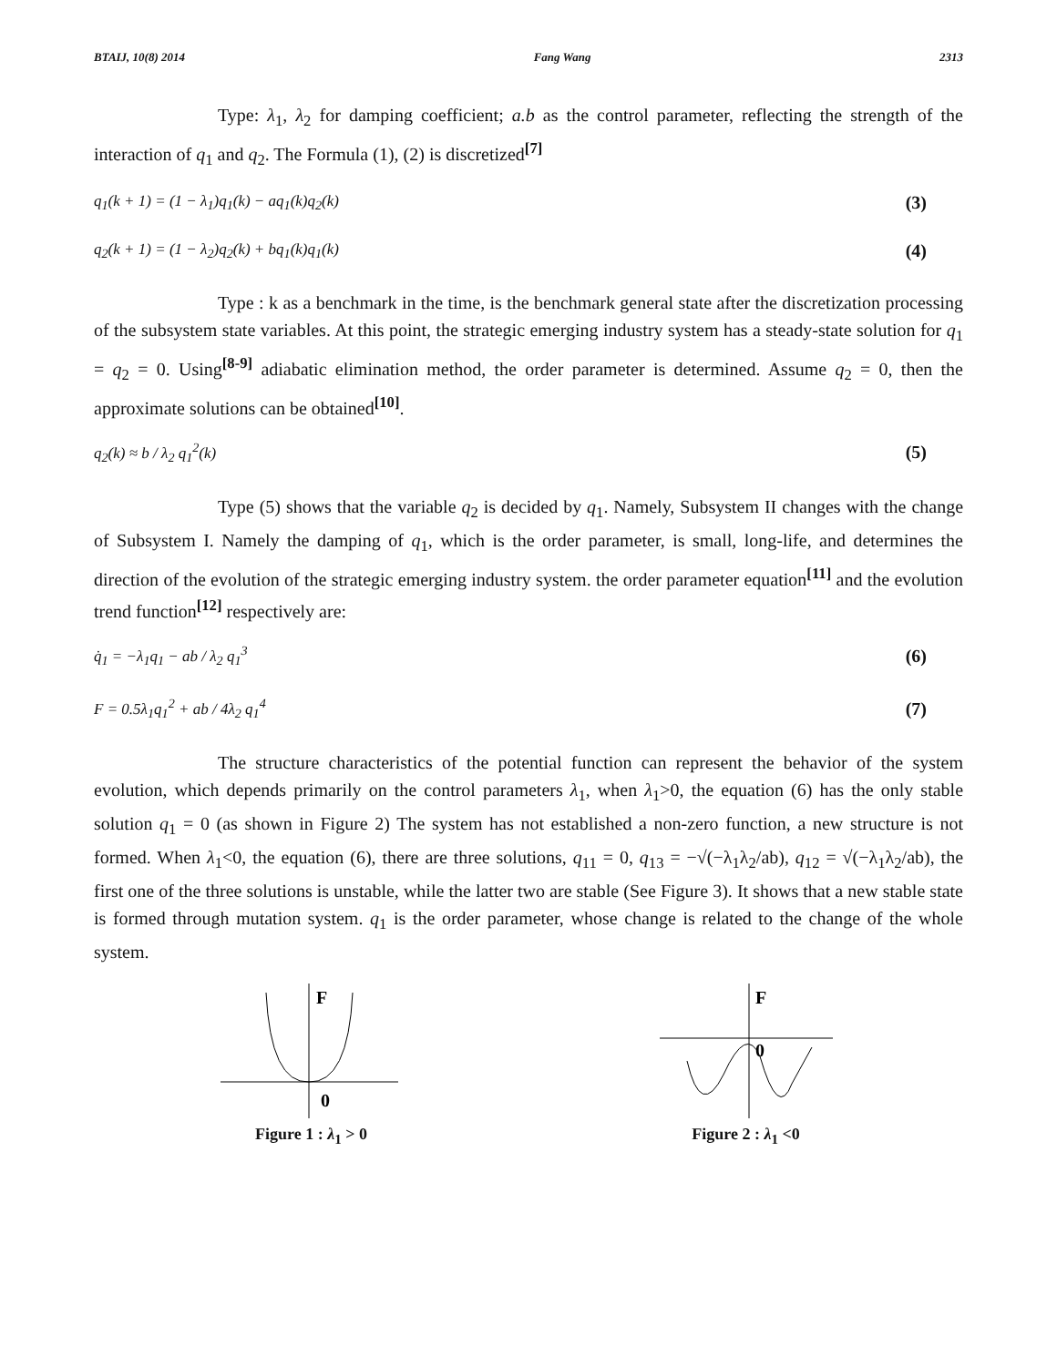BTAIJ, 10(8) 2014 Fang Wang 2313
Type: λ<sub>1</sub>, λ<sub>2</sub> for damping coefficient; a.b as the control parameter, reflecting the strength of the interaction of q<sub>1</sub> and q<sub>2</sub>. The Formula (1), (2) is discretized<sup>[7]</sup>
q<sub>1</sub>(k + 1) = (1 − λ<sub>1</sub>)q<sub>1</sub>(k) − aq<sub>1</sub>(k)q<sub>2</sub>(k) (3)
q<sub>2</sub>(k + 1) = (1 − λ<sub>2</sub>)q<sub>2</sub>(k) + bq<sub>1</sub>(k)q<sub>1</sub>(k) (4)
Type : k as a benchmark in the time, is the benchmark general state after the discretization processing of the subsystem state variables. At this point, the strategic emerging industry system has a steady-state solution for q<sub>1</sub> = q<sub>2</sub> = 0. Using<sup>[8-9]</sup> adiabatic elimination method, the order parameter is determined. Assume q<sub>2</sub> = 0, then the approximate solutions can be obtained<sup>[10]</sup>.
q<sub>2</sub>(k) ≈ b / λ<sub>2</sub> q<sub>1</sub><sup>2</sup>(k) (5)
Type (5) shows that the variable q<sub>2</sub> is decided by q<sub>1</sub>. Namely, Subsystem II changes with the change of Subsystem I. Namely the damping of q<sub>1</sub>, which is the order parameter, is small, long-life, and determines the direction of the evolution of the strategic emerging industry system. the order parameter equation<sup>[11]</sup> and the evolution trend function<sup>[12]</sup> respectively are:
q̇<sub>1</sub> = −λ<sub>1</sub>q<sub>1</sub> − ab / λ<sub>2</sub> q<sub>1</sub><sup>3</sup> (6)
F = 0.5λ<sub>1</sub>q<sub>1</sub><sup>2</sup> + ab / 4λ<sub>2</sub> q<sub>1</sub><sup>4</sup> (7)
The structure characteristics of the potential function can represent the behavior of the system evolution, which depends primarily on the control parameters λ<sub>1</sub>, when λ<sub>1</sub>>0, the equation (6) has the only stable solution q<sub>1</sub> = 0 (as shown in Figure 2) The system has not established a non-zero function, a new structure is not formed. When λ<sub>1</sub><0, the equation (6), there are three solutions, q<sub>11</sub> = 0, q<sub>13</sub> = −√(−λ<sub>1</sub>λ<sub>2</sub>/ab), q<sub>12</sub> = √(−λ<sub>1</sub>λ<sub>2</sub>/ab), the first one of the three solutions is unstable, while the latter two are stable (See Figure 3). It shows that a new stable state is formed through mutation system. q<sub>1</sub> is the order parameter, whose change is related to the change of the whole system.
F
0
Figure 1 : λ<sub>1</sub> > 0
F
0
Figure 2 : λ<sub>1</sub> <0